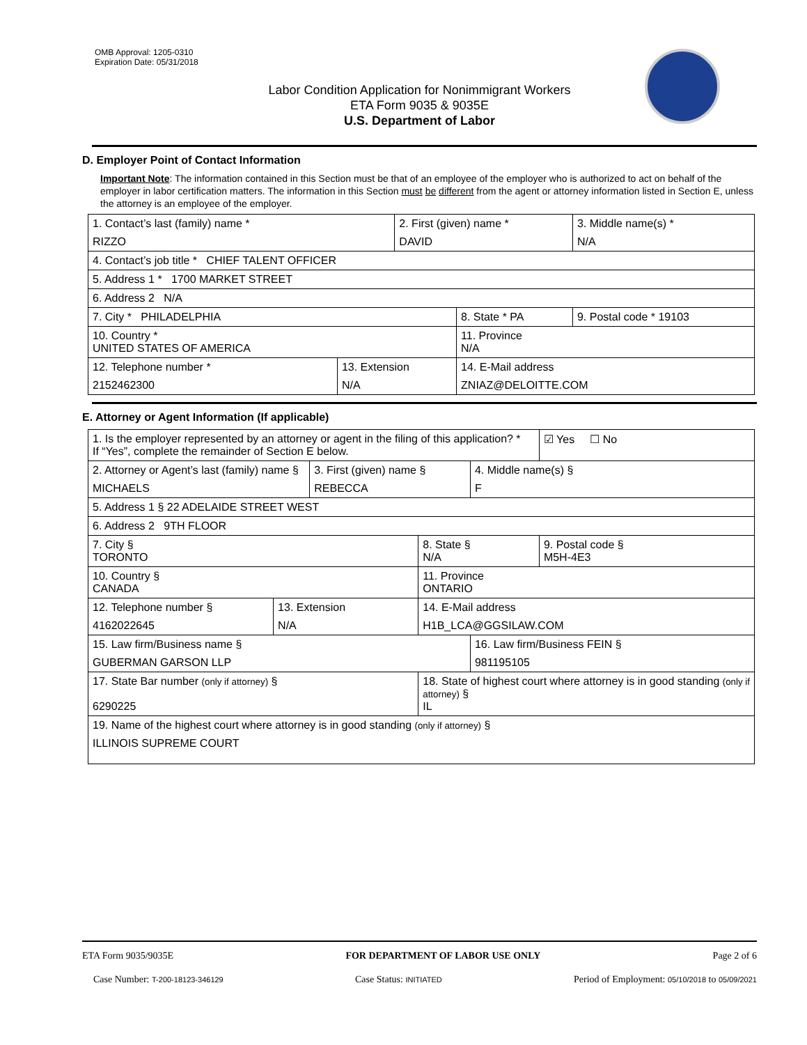OMB Approval: 1205-0310
Expiration Date: 05/31/2018
Labor Condition Application for Nonimmigrant Workers
ETA Form 9035 & 9035E
U.S. Department of Labor
D. Employer Point of Contact Information
Important Note: The information contained in this Section must be that of an employee of the employer who is authorized to act on behalf of the employer in labor certification matters. The information in this Section must be different from the agent or attorney information listed in Section E, unless the attorney is an employee of the employer.
| 1. Contact’s last (family) name * RIZZO | | 2. First (given) name * DAVID | | 3. Middle name(s) * N/A |
| 4. Contact’s job title * CHIEF TALENT OFFICER | | | | |
| 5. Address 1 * 1700 MARKET STREET | | | | |
| 6. Address 2 N/A | | | | |
| 7. City * PHILADELPHIA | | | 8. State * PA | 9. Postal code * 19103 |
| 10. Country * UNITED STATES OF AMERICA | | | 11. Province N/A | |
| 12. Telephone number * 2152462300 | 13. Extension N/A | | 14. E-Mail address ZNIAZ@DELOITTE.COM | |
E. Attorney or Agent Information (If applicable)
| 1. Is the employer represented by an attorney or agent in the filing of this application? * If “Yes”, complete the remainder of Section E below. | | | | | ☑ Yes ☐ No |
| 2. Attorney or Agent’s last (family) name § MICHAELS | | 3. First (given) name § REBECCA | | 4. Middle name(s) § F | |
| 5. Address 1 § 22 ADELAIDE STREET WEST | | | | | |
| 6. Address 2 9TH FLOOR | | | | | |
| 7. City § TORONTO | | | 8. State § N/A | | 9. Postal code § M5H-4E3 |
| 10. Country § CANADA | | | 11. Province ONTARIO | | |
| 12. Telephone number § 4162022645 | 13. Extension N/A | | 14. E-Mail address H1B_LCA@GGSILAW.COM | | |
| 15. Law firm/Business name § GUBERMAN GARSON LLP | | | | 16. Law firm/Business FEIN § 981195105 | |
| 17. State Bar number (only if attorney) § 6290225 | | | 18. State of highest court where attorney is in good standing (only if attorney) § IL | | |
| 19. Name of the highest court where attorney is in good standing (only if attorney) § ILLINOIS SUPREME COURT | | | | | |
ETA Form 9035/9035E FOR DEPARTMENT OF LABOR USE ONLY Page 2 of 6
Case Number: T-200-18123-346129 Case Status: INITIATED Period of Employment: 05/10/2018 to 05/09/2021